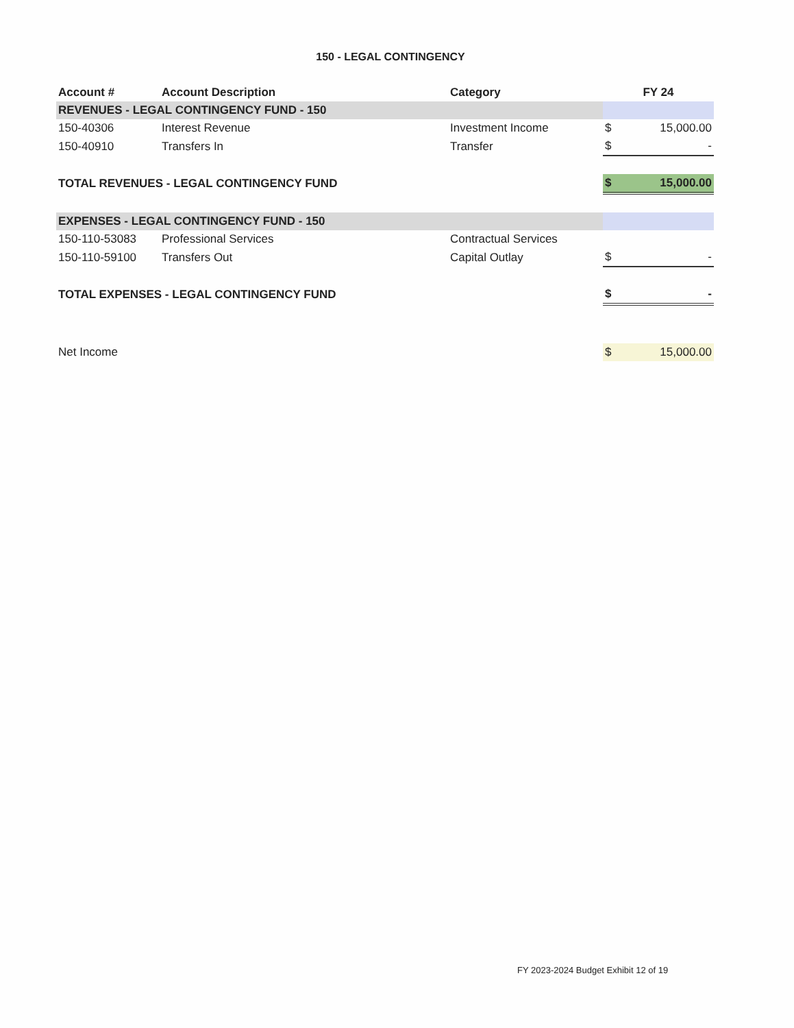150 - LEGAL CONTINGENCY
| Account # | Account Description | Category | FY 24 | |
| --- | --- | --- | --- | --- |
| REVENUES - LEGAL CONTINGENCY FUND - 150 | | | | |
| 150-40306 | Interest Revenue | Investment Income | $ | 15,000.00 |
| 150-40910 | Transfers In | Transfer | $ | - |
| TOTAL REVENUES - LEGAL CONTINGENCY FUND | | | $ | 15,000.00 |
| EXPENSES - LEGAL CONTINGENCY FUND - 150 | | | | |
| 150-110-53083 | Professional Services | Contractual Services | | |
| 150-110-59100 | Transfers Out | Capital Outlay | $ | - |
| TOTAL EXPENSES - LEGAL CONTINGENCY FUND | | | $ | - |
| Net Income | | | $ | 15,000.00 |
FY 2023-2024 Budget Exhibit 12 of 19